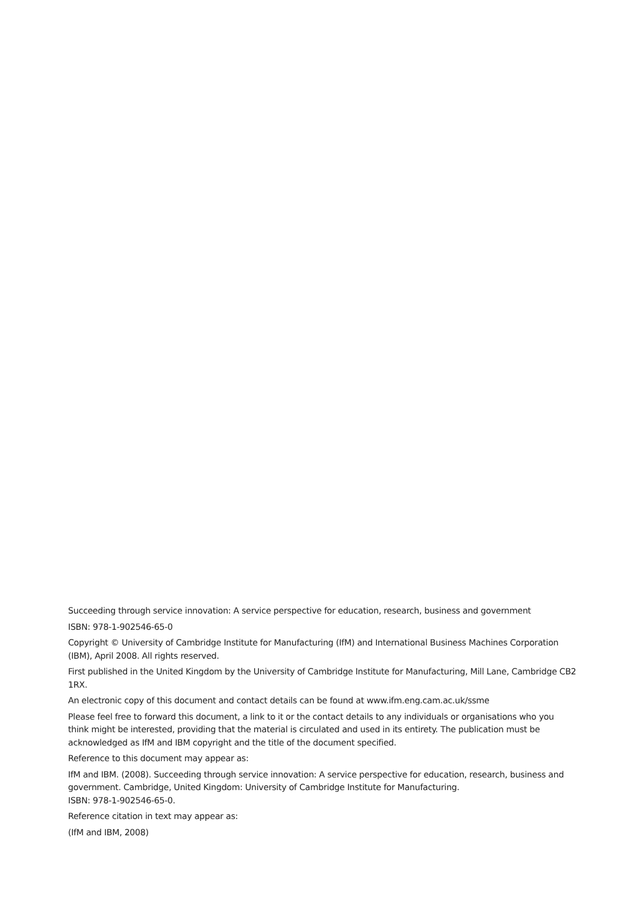Succeeding through service innovation: A service perspective for education, research, business and government
ISBN: 978-1-902546-65-0
Copyright © University of Cambridge Institute for Manufacturing (IfM) and International Business Machines Corporation (IBM), April 2008. All rights reserved.
First published in the United Kingdom by the University of Cambridge Institute for Manufacturing, Mill Lane, Cambridge CB2 1RX.
An electronic copy of this document and contact details can be found at www.ifm.eng.cam.ac.uk/ssme
Please feel free to forward this document, a link to it or the contact details to any individuals or organisations who you think might be interested, providing that the material is circulated and used in its entirety. The publication must be acknowledged as IfM and IBM copyright and the title of the document specified.
Reference to this document may appear as:
IfM and IBM. (2008). Succeeding through service innovation: A service perspective for education, research, business and government. Cambridge, United Kingdom: University of Cambridge Institute for Manufacturing.
ISBN: 978-1-902546-65-0.
Reference citation in text may appear as:
(IfM and IBM, 2008)